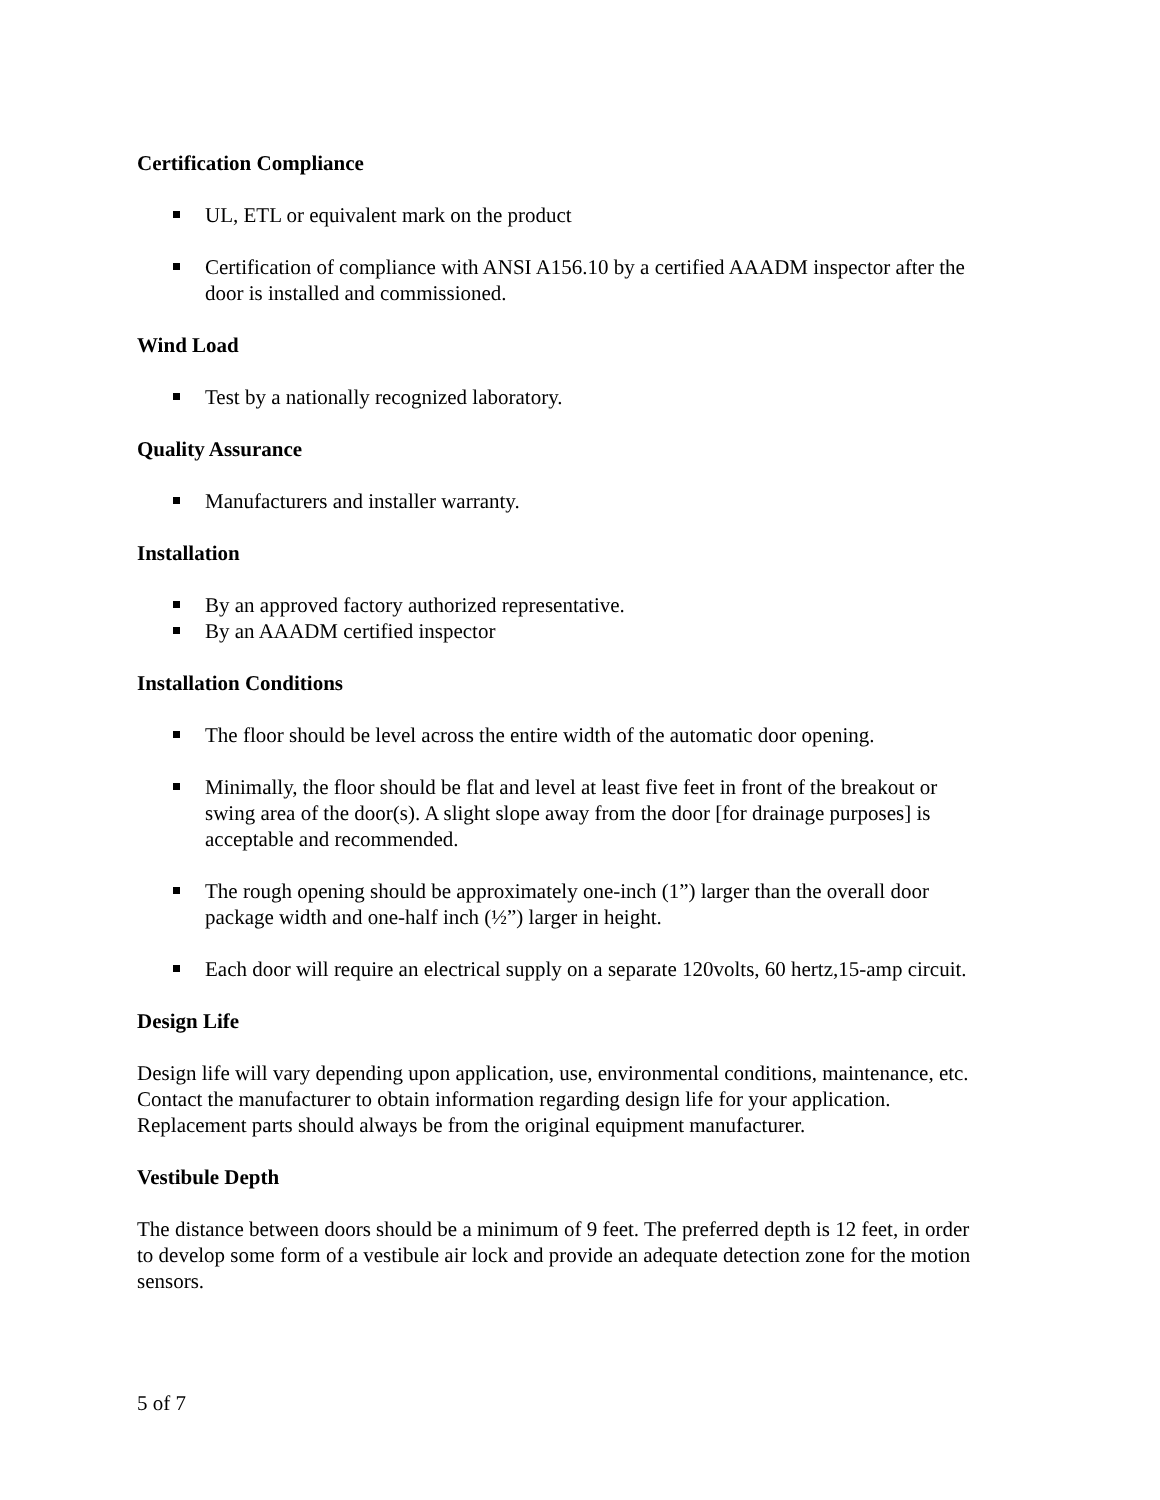Certification Compliance
UL, ETL or equivalent mark on the product
Certification of compliance with ANSI A156.10 by a certified AAADM inspector after the door is installed and commissioned.
Wind Load
Test by a nationally recognized laboratory.
Quality Assurance
Manufacturers and installer warranty.
Installation
By an approved factory authorized representative.
By an AAADM certified inspector
Installation Conditions
The floor should be level across the entire width of the automatic door opening.
Minimally, the floor should be flat and level at least five feet in front of the breakout or swing area of the door(s). A slight slope away from the door [for drainage purposes] is acceptable and recommended.
The rough opening should be approximately one-inch (1”) larger than the overall door package width and one-half inch (½”) larger in height.
Each door will require an electrical supply on a separate 120volts, 60 hertz,15-amp circuit.
Design Life
Design life will vary depending upon application, use, environmental conditions, maintenance, etc. Contact the manufacturer to obtain information regarding design life for your application. Replacement parts should always be from the original equipment manufacturer.
Vestibule Depth
The distance between doors should be a minimum of 9 feet. The preferred depth is 12 feet, in order to develop some form of a vestibule air lock and provide an adequate detection zone for the motion sensors.
5 of 7